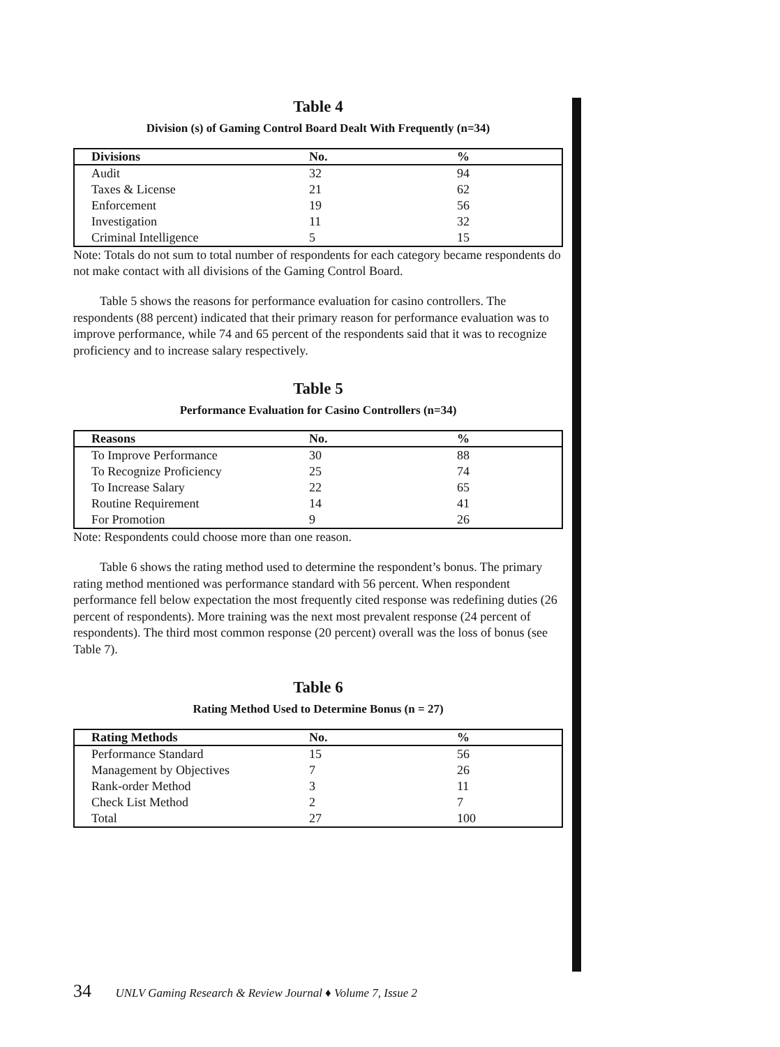Table 4
Division (s) of Gaming Control Board Dealt With Frequently (n=34)
| Divisions | No. | % |
| --- | --- | --- |
| Audit | 32 | 94 |
| Taxes & License | 21 | 62 |
| Enforcement | 19 | 56 |
| Investigation | 11 | 32 |
| Criminal Intelligence | 5 | 15 |
Note: Totals do not sum to total number of respondents for each category became respondents do not make contact with all divisions of the Gaming Control Board.
Table 5 shows the reasons for performance evaluation for casino controllers. The respondents (88 percent) indicated that their primary reason for performance evaluation was to improve performance, while 74 and 65 percent of the respondents said that it was to recognize proficiency and to increase salary respectively.
Table 5
Performance Evaluation for Casino Controllers (n=34)
| Reasons | No. | % |
| --- | --- | --- |
| To Improve Performance | 30 | 88 |
| To Recognize Proficiency | 25 | 74 |
| To Increase Salary | 22 | 65 |
| Routine Requirement | 14 | 41 |
| For Promotion | 9 | 26 |
Note: Respondents could choose more than one reason.
Table 6 shows the rating method used to determine the respondent’s bonus. The primary rating method mentioned was performance standard with 56 percent. When respondent performance fell below expectation the most frequently cited response was redefining duties (26 percent of respondents). More training was the next most prevalent response (24 percent of respondents). The third most common response (20 percent) overall was the loss of bonus (see Table 7).
Table 6
Rating Method Used to Determine Bonus (n = 27)
| Rating Methods | No. | % |
| --- | --- | --- |
| Performance Standard | 15 | 56 |
| Management by Objectives | 7 | 26 |
| Rank-order Method | 3 | 11 |
| Check List Method | 2 | 7 |
| Total | 27 | 100 |
34 UNLV Gaming Research & Review Journal ♦ Volume 7, Issue 2